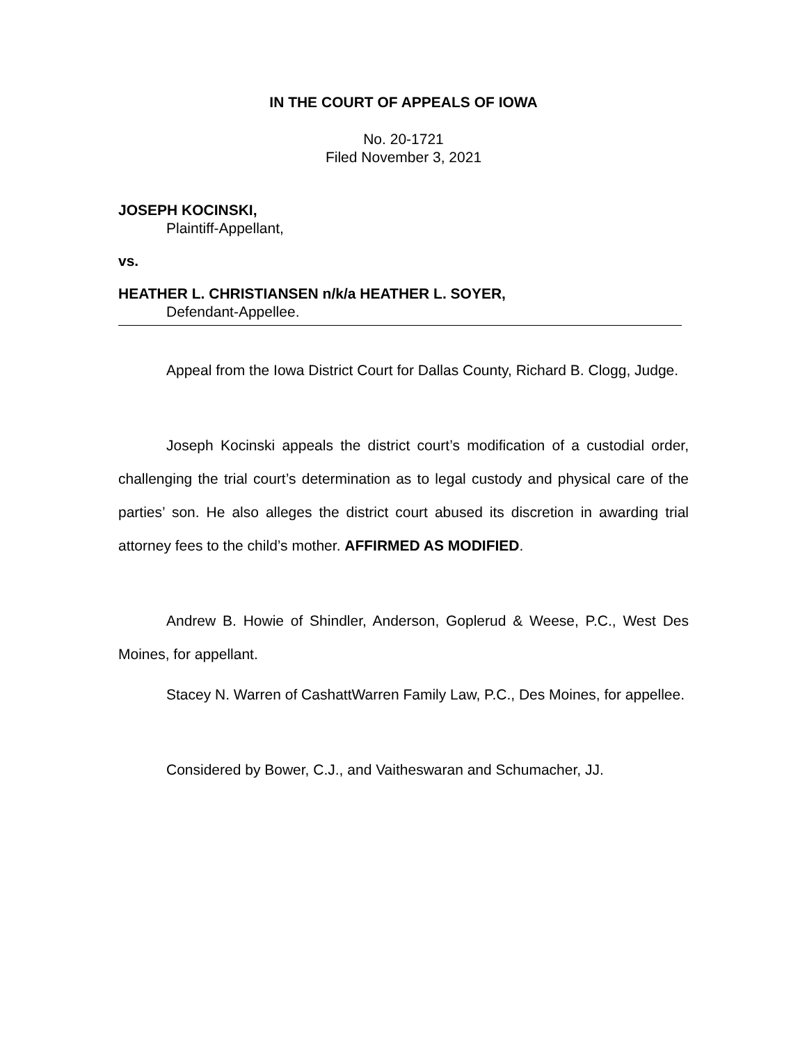IN THE COURT OF APPEALS OF IOWA
No. 20-1721
Filed November 3, 2021
JOSEPH KOCINSKI,
Plaintiff-Appellant,
vs.
HEATHER L. CHRISTIANSEN n/k/a HEATHER L. SOYER,
Defendant-Appellee.
Appeal from the Iowa District Court for Dallas County, Richard B. Clogg, Judge.
Joseph Kocinski appeals the district court’s modification of a custodial order, challenging the trial court’s determination as to legal custody and physical care of the parties’ son. He also alleges the district court abused its discretion in awarding trial attorney fees to the child’s mother. AFFIRMED AS MODIFIED.
Andrew B. Howie of Shindler, Anderson, Goplerud & Weese, P.C., West Des Moines, for appellant.
Stacey N. Warren of CashattWarren Family Law, P.C., Des Moines, for appellee.
Considered by Bower, C.J., and Vaitheswaran and Schumacher, JJ.